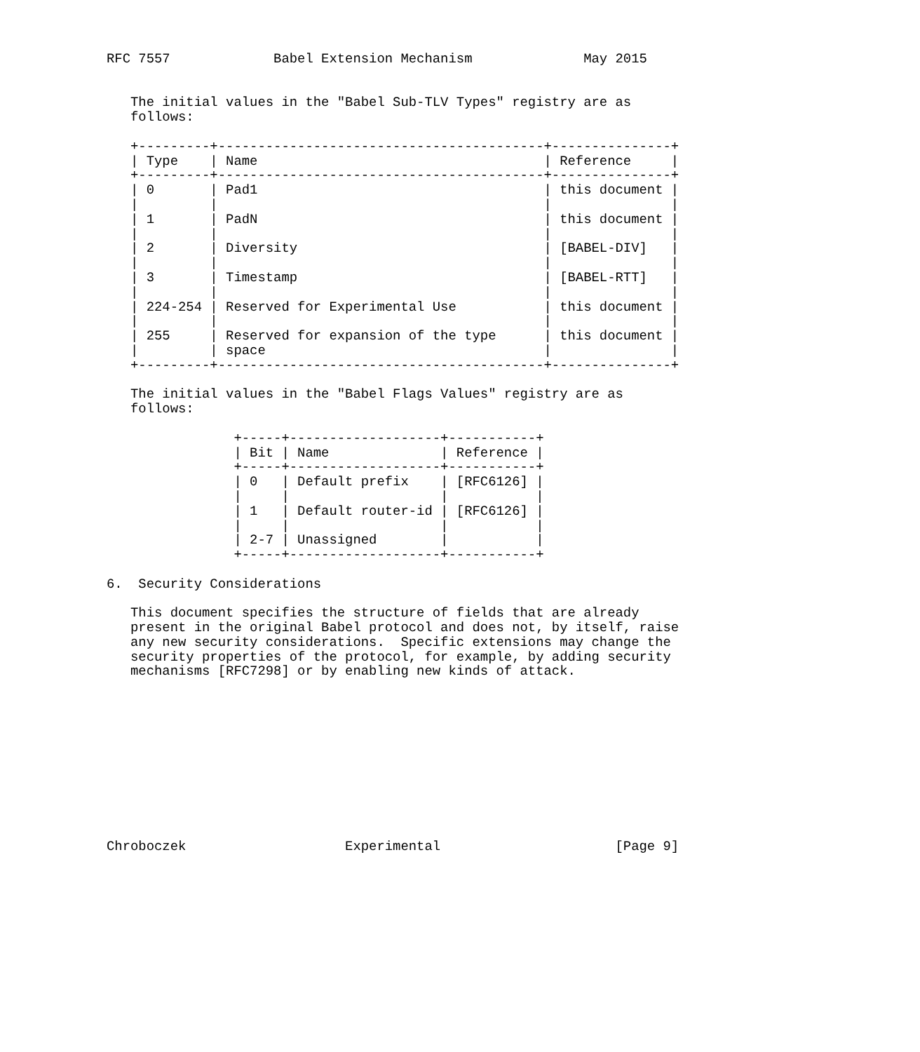RFC 7557             Babel Extension Mechanism              May 2015


   The initial values in the "Babel Sub-TLV Types" registry are as
   follows:

   +---------+-----------------------------------------+---------------+
   | Type    | Name                                    | Reference     |
   +---------+-----------------------------------------+---------------+
   | 0       | Pad1                                    | this document |
   |         |                                         |               |
   | 1       | PadN                                    | this document |
   |         |                                         |               |
   | 2       | Diversity                               | [BABEL-DIV]   |
   |         |                                         |               |
   | 3       | Timestamp                               | [BABEL-RTT]   |
   |         |                                         |               |
   | 224-254 | Reserved for Experimental Use           | this document |
   |         |                                         |               |
   | 255     | Reserved for expansion of the type      | this document |
   |         | space                                   |               |
   +---------+-----------------------------------------+---------------+

   The initial values in the "Babel Flags Values" registry are as
   follows:

                +-----+-------------------+-----------+
                | Bit | Name              | Reference |
                +-----+-------------------+-----------+
                | 0   | Default prefix    | [RFC6126] |
                |     |                   |           |
                | 1   | Default router-id | [RFC6126] |
                |     |                   |           |
                | 2-7 | Unassigned        |           |
                +-----+-------------------+-----------+

6.  Security Considerations

   This document specifies the structure of fields that are already
   present in the original Babel protocol and does not, by itself, raise
   any new security considerations.  Specific extensions may change the
   security properties of the protocol, for example, by adding security
   mechanisms [RFC7298] or by enabling new kinds of attack.











Chroboczek                    Experimental                      [Page 9]